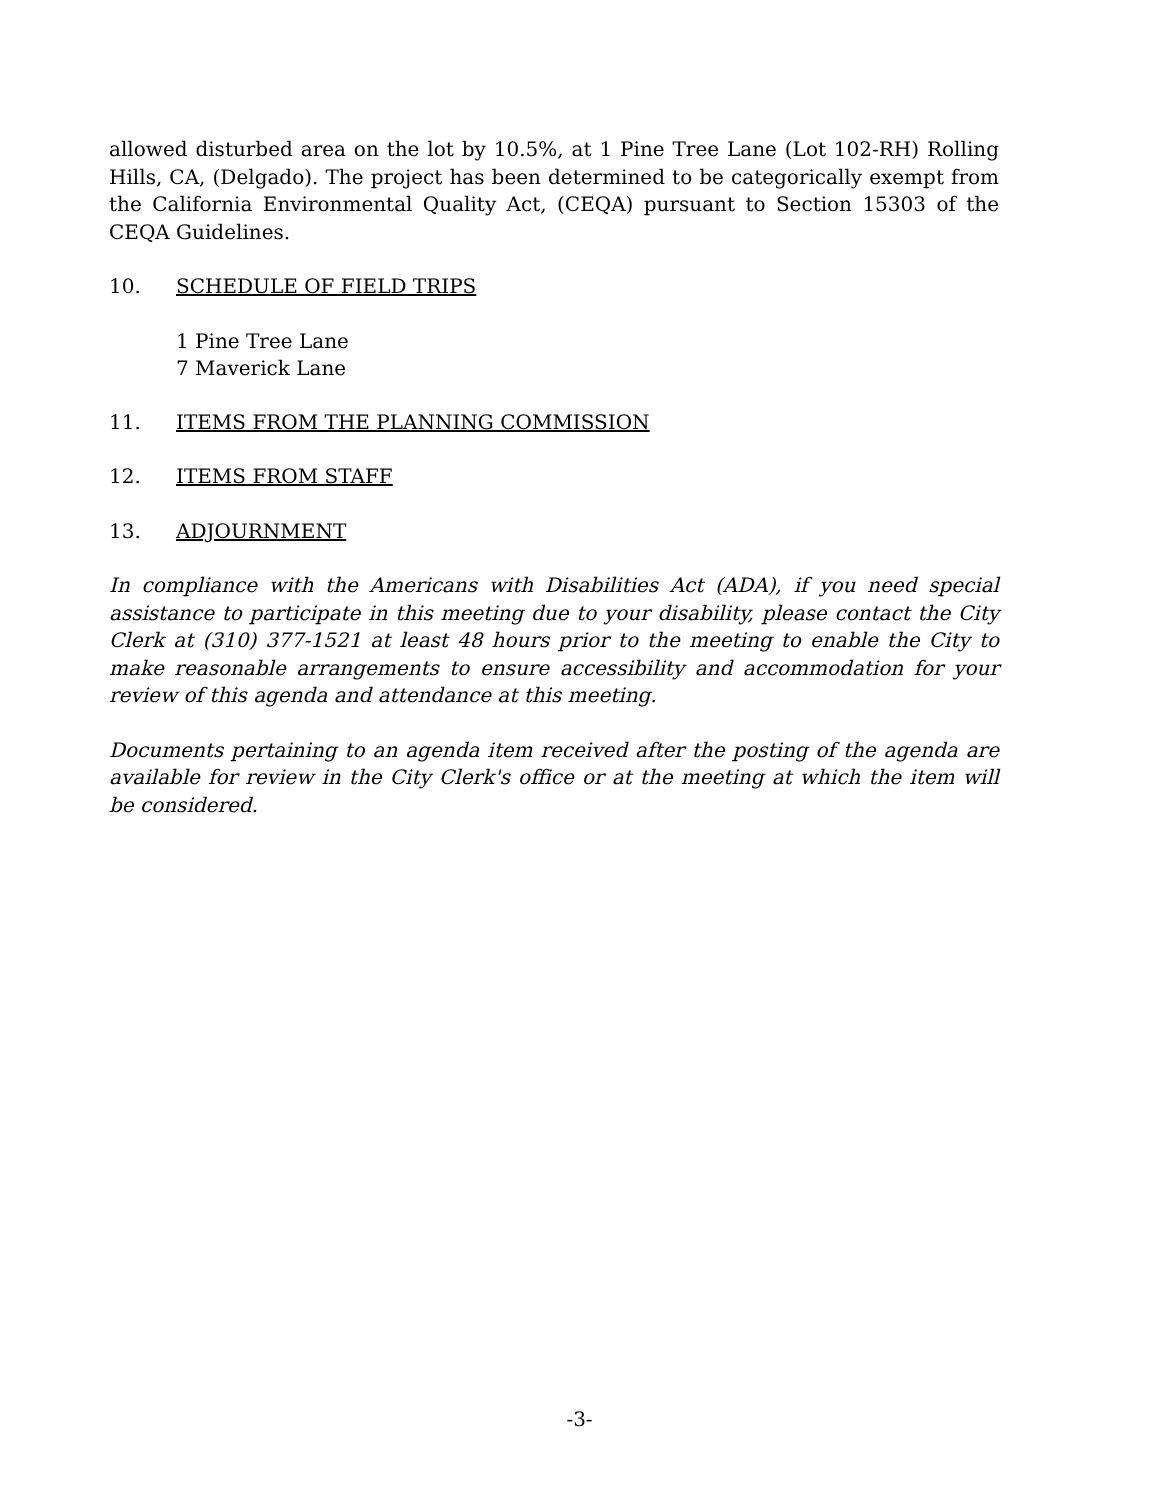allowed disturbed area on the lot by 10.5%, at 1 Pine Tree Lane (Lot 102-RH) Rolling Hills, CA, (Delgado). The project has been determined to be categorically exempt from the California Environmental Quality Act, (CEQA) pursuant to Section 15303 of the CEQA Guidelines.
10. SCHEDULE OF FIELD TRIPS
1 Pine Tree Lane
7 Maverick Lane
11. ITEMS FROM THE PLANNING COMMISSION
12. ITEMS FROM STAFF
13. ADJOURNMENT
In compliance with the Americans with Disabilities Act (ADA), if you need special assistance to participate in this meeting due to your disability, please contact the City Clerk at (310) 377-1521 at least 48 hours prior to the meeting to enable the City to make reasonable arrangements to ensure accessibility and accommodation for your review of this agenda and attendance at this meeting.
Documents pertaining to an agenda item received after the posting of the agenda are available for review in the City Clerk's office or at the meeting at which the item will be considered.
-3-